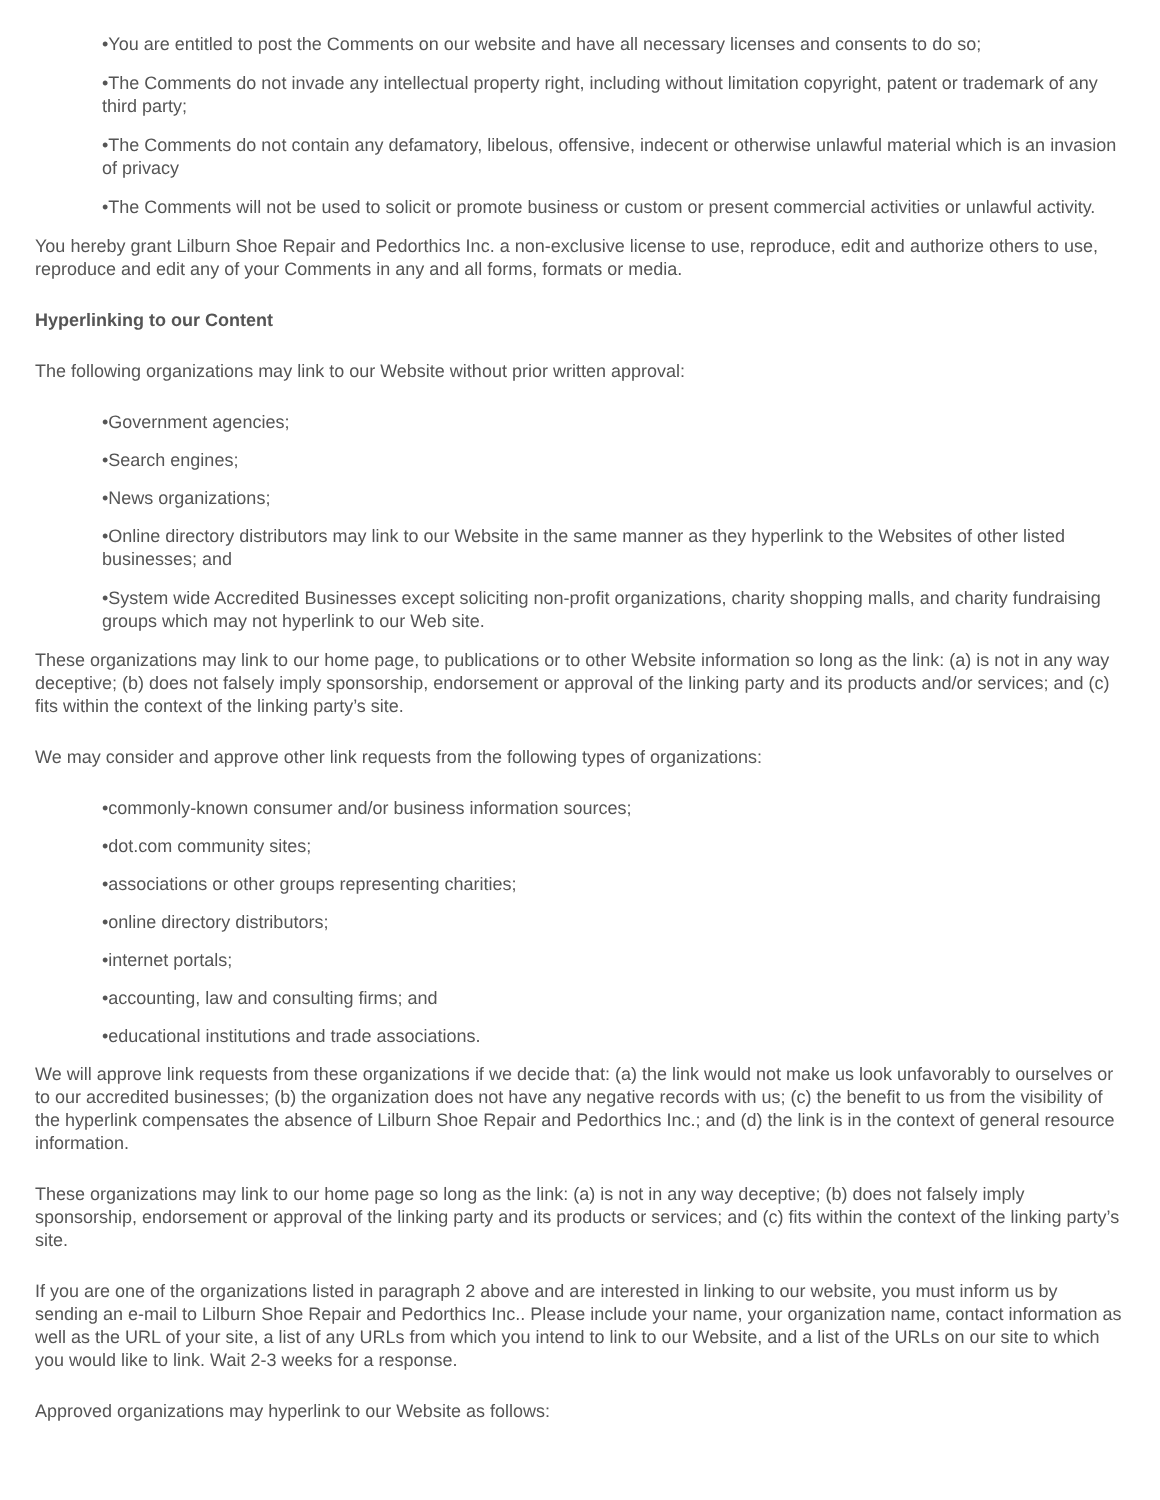•You are entitled to post the Comments on our website and have all necessary licenses and consents to do so;
•The Comments do not invade any intellectual property right, including without limitation copyright, patent or trademark of any third party;
•The Comments do not contain any defamatory, libelous, offensive, indecent or otherwise unlawful material which is an invasion of privacy
•The Comments will not be used to solicit or promote business or custom or present commercial activities or unlawful activity.
You hereby grant Lilburn Shoe Repair and Pedorthics Inc. a non-exclusive license to use, reproduce, edit and authorize others to use, reproduce and edit any of your Comments in any and all forms, formats or media.
Hyperlinking to our Content
The following organizations may link to our Website without prior written approval:
•Government agencies;
•Search engines;
•News organizations;
•Online directory distributors may link to our Website in the same manner as they hyperlink to the Websites of other listed businesses; and
•System wide Accredited Businesses except soliciting non-profit organizations, charity shopping malls, and charity fundraising groups which may not hyperlink to our Web site.
These organizations may link to our home page, to publications or to other Website information so long as the link: (a) is not in any way deceptive; (b) does not falsely imply sponsorship, endorsement or approval of the linking party and its products and/or services; and (c) fits within the context of the linking party’s site.
We may consider and approve other link requests from the following types of organizations:
•commonly-known consumer and/or business information sources;
•dot.com community sites;
•associations or other groups representing charities;
•online directory distributors;
•internet portals;
•accounting, law and consulting firms; and
•educational institutions and trade associations.
We will approve link requests from these organizations if we decide that: (a) the link would not make us look unfavorably to ourselves or to our accredited businesses; (b) the organization does not have any negative records with us; (c) the benefit to us from the visibility of the hyperlink compensates the absence of Lilburn Shoe Repair and Pedorthics Inc.; and (d) the link is in the context of general resource information.
These organizations may link to our home page so long as the link: (a) is not in any way deceptive; (b) does not falsely imply sponsorship, endorsement or approval of the linking party and its products or services; and (c) fits within the context of the linking party’s site.
If you are one of the organizations listed in paragraph 2 above and are interested in linking to our website, you must inform us by sending an e-mail to Lilburn Shoe Repair and Pedorthics Inc.. Please include your name, your organization name, contact information as well as the URL of your site, a list of any URLs from which you intend to link to our Website, and a list of the URLs on our site to which you would like to link. Wait 2-3 weeks for a response.
Approved organizations may hyperlink to our Website as follows: